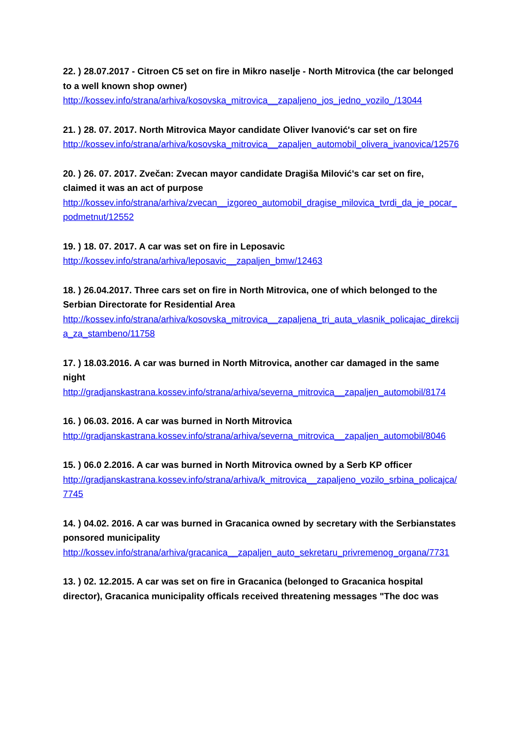22. ) 28.07.2017 - Citroen C5 set on fire in Mikro naselje - North Mitrovica (the car belonged to a well known shop owner)
http://kossev.info/strana/arhiva/kosovska_mitrovica__zapaljeno_jos_jedno_vozilo_/13044
21. ) 28. 07. 2017. North Mitrovica Mayor candidate Oliver Ivanović's car set on fire
http://kossev.info/strana/arhiva/kosovska_mitrovica__zapaljen_automobil_olivera_ivanovica/12576
20. ) 26. 07. 2017. Zvečan: Zvecan mayor candidate Dragiša Milović's car set on fire, claimed it was an act of purpose
http://kossev.info/strana/arhiva/zvecan__izgoreo_automobil_dragise_milovica_tvrdi_da_je_pocar_podmetnut/12552
19. ) 18. 07. 2017. A car was set on fire in Leposavic
http://kossev.info/strana/arhiva/leposavic__zapaljen_bmw/12463
18. ) 26.04.2017. Three cars set on fire in North Mitrovica, one of which belonged to the Serbian Directorate for Residential Area
http://kossev.info/strana/arhiva/kosovska_mitrovica__zapaljena_tri_auta_vlasnik_policajac_direkcija_za_stambeno/11758
17. ) 18.03.2016. A car was burned in North Mitrovica, another car damaged in the same night
http://gradjanskastrana.kossev.info/strana/arhiva/severna_mitrovica__zapaljen_automobil/8174
16. ) 06.03. 2016. A car was burned in North Mitrovica
http://gradjanskastrana.kossev.info/strana/arhiva/severna_mitrovica__zapaljen_automobil/8046
15. ) 06.0 2.2016. A car was burned in North Mitrovica owned by a Serb KP officer
http://gradjanskastrana.kossev.info/strana/arhiva/k_mitrovica__zapaljeno_vozilo_srbina_policajca/7745
14. ) 04.02. 2016. A car was burned in Gracanica owned by secretary with the Serbianstates ponsored municipality
http://kossev.info/strana/arhiva/gracanica__zapaljen_auto_sekretaru_privremenog_organa/7731
13. ) 02. 12.2015. A car was set on fire in Gracanica (belonged to Gracanica hospital director), Gracanica municipality officals received threatening messages "The doc was